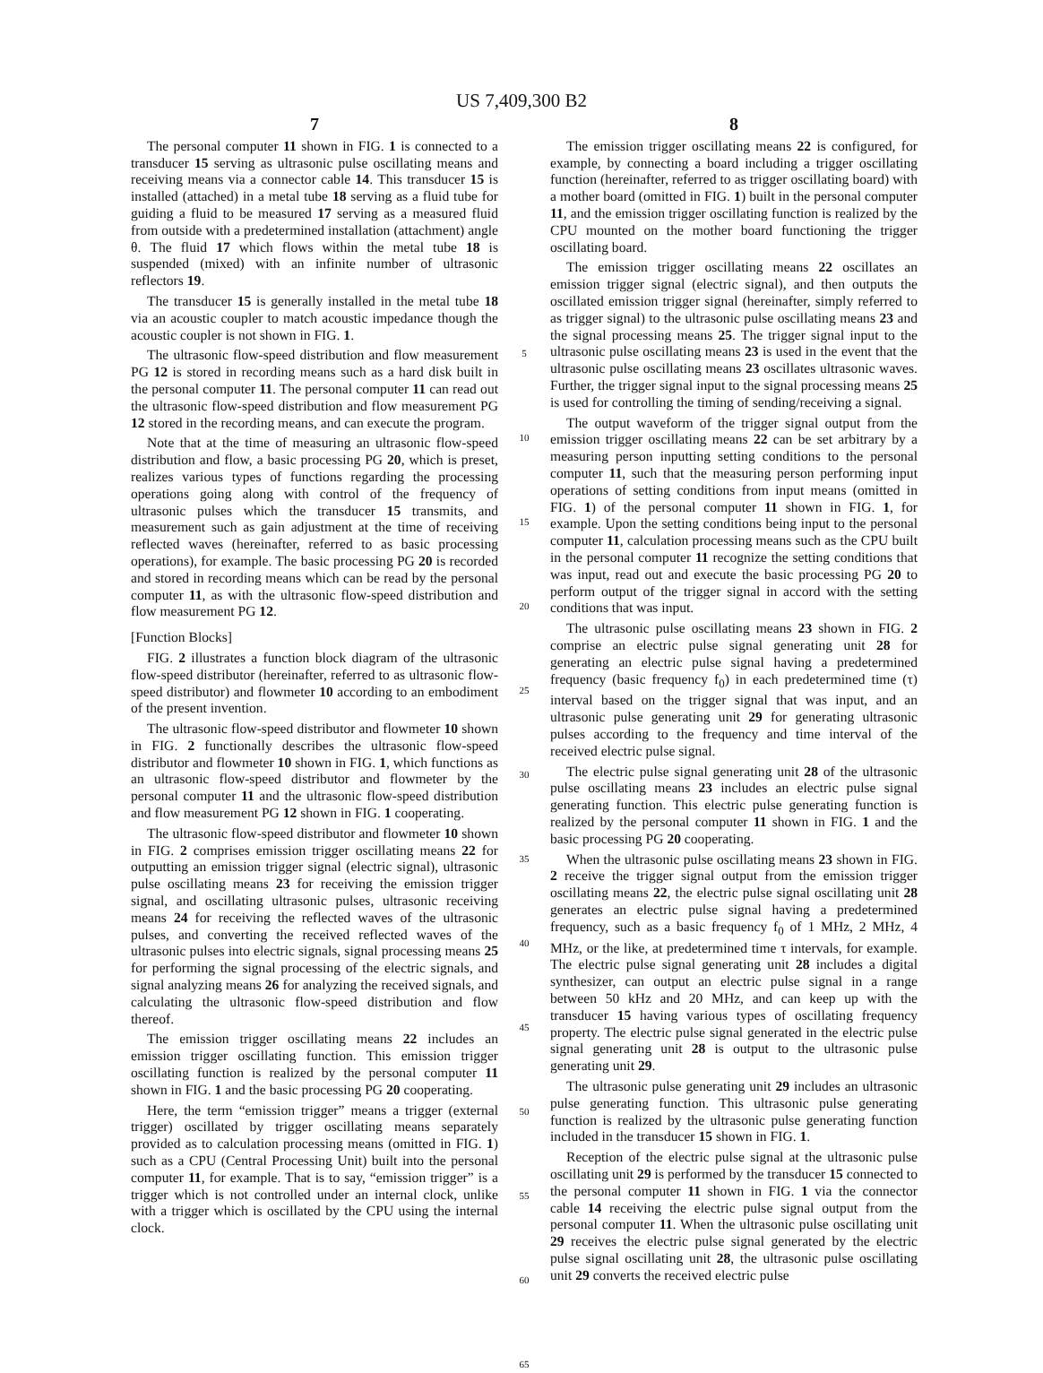US 7,409,300 B2
7
The personal computer 11 shown in FIG. 1 is connected to a transducer 15 serving as ultrasonic pulse oscillating means and receiving means via a connector cable 14. This transducer 15 is installed (attached) in a metal tube 18 serving as a fluid tube for guiding a fluid to be measured 17 serving as a measured fluid from outside with a predetermined installation (attachment) angle θ. The fluid 17 which flows within the metal tube 18 is suspended (mixed) with an infinite number of ultrasonic reflectors 19.
The transducer 15 is generally installed in the metal tube 18 via an acoustic coupler to match acoustic impedance though the acoustic coupler is not shown in FIG. 1.
The ultrasonic flow-speed distribution and flow measurement PG 12 is stored in recording means such as a hard disk built in the personal computer 11. The personal computer 11 can read out the ultrasonic flow-speed distribution and flow measurement PG 12 stored in the recording means, and can execute the program.
Note that at the time of measuring an ultrasonic flow-speed distribution and flow, a basic processing PG 20, which is preset, realizes various types of functions regarding the processing operations going along with control of the frequency of ultrasonic pulses which the transducer 15 transmits, and measurement such as gain adjustment at the time of receiving reflected waves (hereinafter, referred to as basic processing operations), for example. The basic processing PG 20 is recorded and stored in recording means which can be read by the personal computer 11, as with the ultrasonic flow-speed distribution and flow measurement PG 12.
[Function Blocks]
FIG. 2 illustrates a function block diagram of the ultrasonic flow-speed distributor (hereinafter, referred to as ultrasonic flow-speed distributor) and flowmeter 10 according to an embodiment of the present invention.
The ultrasonic flow-speed distributor and flowmeter 10 shown in FIG. 2 functionally describes the ultrasonic flow-speed distributor and flowmeter 10 shown in FIG. 1, which functions as an ultrasonic flow-speed distributor and flowmeter by the personal computer 11 and the ultrasonic flow-speed distribution and flow measurement PG 12 shown in FIG. 1 cooperating.
The ultrasonic flow-speed distributor and flowmeter 10 shown in FIG. 2 comprises emission trigger oscillating means 22 for outputting an emission trigger signal (electric signal), ultrasonic pulse oscillating means 23 for receiving the emission trigger signal, and oscillating ultrasonic pulses, ultrasonic receiving means 24 for receiving the reflected waves of the ultrasonic pulses, and converting the received reflected waves of the ultrasonic pulses into electric signals, signal processing means 25 for performing the signal processing of the electric signals, and signal analyzing means 26 for analyzing the received signals, and calculating the ultrasonic flow-speed distribution and flow thereof.
The emission trigger oscillating means 22 includes an emission trigger oscillating function. This emission trigger oscillating function is realized by the personal computer 11 shown in FIG. 1 and the basic processing PG 20 cooperating.
Here, the term “emission trigger” means a trigger (external trigger) oscillated by trigger oscillating means separately provided as to calculation processing means (omitted in FIG. 1) such as a CPU (Central Processing Unit) built into the personal computer 11, for example. That is to say, “emission trigger” is a trigger which is not controlled under an internal clock, unlike with a trigger which is oscillated by the CPU using the internal clock.
5
10
15
20
25
30
35
40
45
50
55
60
65
8
The emission trigger oscillating means 22 is configured, for example, by connecting a board including a trigger oscillating function (hereinafter, referred to as trigger oscillating board) with a mother board (omitted in FIG. 1) built in the personal computer 11, and the emission trigger oscillating function is realized by the CPU mounted on the mother board functioning the trigger oscillating board.
The emission trigger oscillating means 22 oscillates an emission trigger signal (electric signal), and then outputs the oscillated emission trigger signal (hereinafter, simply referred to as trigger signal) to the ultrasonic pulse oscillating means 23 and the signal processing means 25. The trigger signal input to the ultrasonic pulse oscillating means 23 is used in the event that the ultrasonic pulse oscillating means 23 oscillates ultrasonic waves. Further, the trigger signal input to the signal processing means 25 is used for controlling the timing of sending/receiving a signal.
The output waveform of the trigger signal output from the emission trigger oscillating means 22 can be set arbitrary by a measuring person inputting setting conditions to the personal computer 11, such that the measuring person performing input operations of setting conditions from input means (omitted in FIG. 1) of the personal computer 11 shown in FIG. 1, for example. Upon the setting conditions being input to the personal computer 11, calculation processing means such as the CPU built in the personal computer 11 recognize the setting conditions that was input, read out and execute the basic processing PG 20 to perform output of the trigger signal in accord with the setting conditions that was input.
The ultrasonic pulse oscillating means 23 shown in FIG. 2 comprise an electric pulse signal generating unit 28 for generating an electric pulse signal having a predetermined frequency (basic frequency f<sub>0</sub>) in each predetermined time (τ) interval based on the trigger signal that was input, and an ultrasonic pulse generating unit 29 for generating ultrasonic pulses according to the frequency and time interval of the received electric pulse signal.
The electric pulse signal generating unit 28 of the ultrasonic pulse oscillating means 23 includes an electric pulse signal generating function. This electric pulse generating function is realized by the personal computer 11 shown in FIG. 1 and the basic processing PG 20 cooperating.
When the ultrasonic pulse oscillating means 23 shown in FIG. 2 receive the trigger signal output from the emission trigger oscillating means 22, the electric pulse signal oscillating unit 28 generates an electric pulse signal having a predetermined frequency, such as a basic frequency f<sub>0</sub> of 1 MHz, 2 MHz, 4 MHz, or the like, at predetermined time τ intervals, for example. The electric pulse signal generating unit 28 includes a digital synthesizer, can output an electric pulse signal in a range between 50 kHz and 20 MHz, and can keep up with the transducer 15 having various types of oscillating frequency property. The electric pulse signal generated in the electric pulse signal generating unit 28 is output to the ultrasonic pulse generating unit 29.
The ultrasonic pulse generating unit 29 includes an ultrasonic pulse generating function. This ultrasonic pulse generating function is realized by the ultrasonic pulse generating function included in the transducer 15 shown in FIG. 1.
Reception of the electric pulse signal at the ultrasonic pulse oscillating unit 29 is performed by the transducer 15 connected to the personal computer 11 shown in FIG. 1 via the connector cable 14 receiving the electric pulse signal output from the personal computer 11. When the ultrasonic pulse oscillating unit 29 receives the electric pulse signal generated by the electric pulse signal oscillating unit 28, the ultrasonic pulse oscillating unit 29 converts the received electric pulse